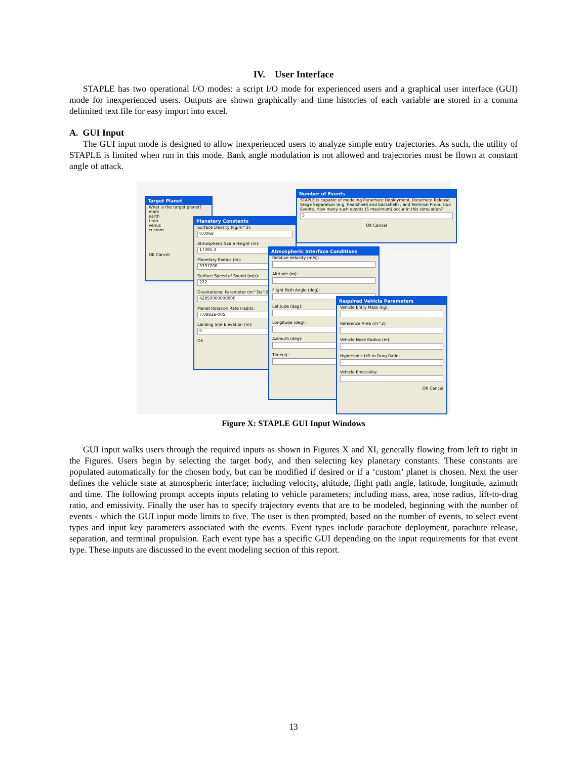IV. User Interface
STAPLE has two operational I/O modes: a script I/O mode for experienced users and a graphical user interface (GUI) mode for inexperienced users. Outputs are shown graphically and time histories of each variable are stored in a comma delimited text file for easy import into excel.
A. GUI Input
The GUI input mode is designed to allow inexperienced users to analyze simple entry trajectories. As such, the utility of STAPLE is limited when run in this mode. Bank angle modulation is not allowed and trajectories must be flown at constant angle of attack.
Target Planet
What is the target planet?
mars
earth
titan
venus
custom
OK Cancel
Planetary Constants
Surface Density (kg/m^3):
0.0068
Atmospheric Scale Height (m):
17391.3
Planetary Radius (m):
3397200
Surface Speed of Sound (m/s):
222
Gravitational Parameter (m^3/s^2):
42850000000000
Planet Rotation Rate (rad/s):
7.0882e-005
Landing Site Elevation (m):
0
OK
Number of Events
STAPLE is capable of modeling Parachute Deployment, Parachute Release, Stage Separation (e.g. heatshield and backshell) , and Terminal Propulsion Events. How many such events (5 maximum) occur in this simulation?
5
OK Cancel
Atmospheric Interface Conditions
Relative Velocity (m/s):
Altitude (m):
Flight Path Angle (deg):
Latitude (deg):
Longitude (deg):
Azimuth (deg):
Time(s):
Required Vehicle Parameters
Vehicle Entry Mass (kg):
Reference Area (m^2):
Vehicle Nose Radius (m):
Hypersonic Lift to Drag Ratio:
Vehicle Emissivity:
OK Cancel
Figure X: STAPLE GUI Input Windows
GUI input walks users through the required inputs as shown in Figures X and XI, generally flowing from left to right in the Figures. Users begin by selecting the target body, and then selecting key planetary constants. These constants are populated automatically for the chosen body, but can be modified if desired or if a ‘custom’ planet is chosen. Next the user defines the vehicle state at atmospheric interface; including velocity, altitude, flight path angle, latitude, longitude, azimuth and time. The following prompt accepts inputs relating to vehicle parameters; including mass, area, nose radius, lift-to-drag ratio, and emissivity. Finally the user has to specify trajectory events that are to be modeled, beginning with the number of events - which the GUI input mode limits to five. The user is then prompted, based on the number of events, to select event types and input key parameters associated with the events. Event types include parachute deployment, parachute release, separation, and terminal propulsion. Each event type has a specific GUI depending on the input requirements for that event type. These inputs are discussed in the event modeling section of this report.
13